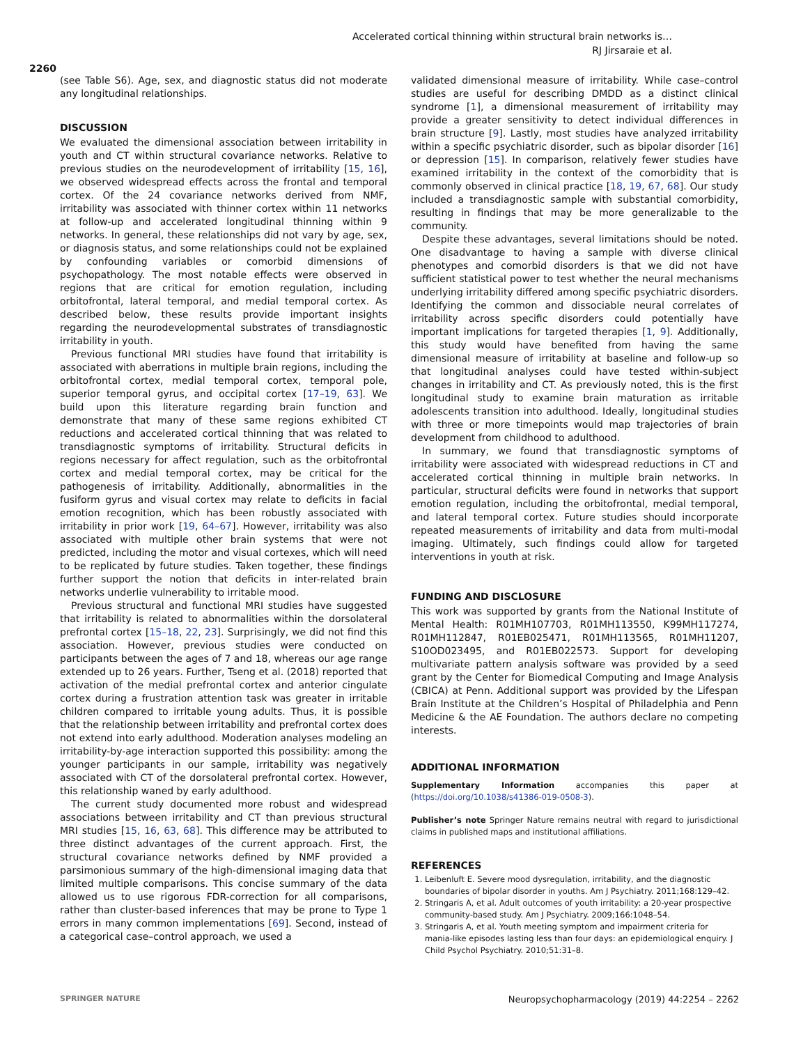Accelerated cortical thinning within structural brain networks is…
RJ Jirsaraie et al.
2260
(see Table S6). Age, sex, and diagnostic status did not moderate any longitudinal relationships.
DISCUSSION
We evaluated the dimensional association between irritability in youth and CT within structural covariance networks. Relative to previous studies on the neurodevelopment of irritability [15, 16], we observed widespread effects across the frontal and temporal cortex. Of the 24 covariance networks derived from NMF, irritability was associated with thinner cortex within 11 networks at follow-up and accelerated longitudinal thinning within 9 networks. In general, these relationships did not vary by age, sex, or diagnosis status, and some relationships could not be explained by confounding variables or comorbid dimensions of psychopathology. The most notable effects were observed in regions that are critical for emotion regulation, including orbitofrontal, lateral temporal, and medial temporal cortex. As described below, these results provide important insights regarding the neurodevelopmental substrates of transdiagnostic irritability in youth.
Previous functional MRI studies have found that irritability is associated with aberrations in multiple brain regions, including the orbitofrontal cortex, medial temporal cortex, temporal pole, superior temporal gyrus, and occipital cortex [17–19, 63]. We build upon this literature regarding brain function and demonstrate that many of these same regions exhibited CT reductions and accelerated cortical thinning that was related to transdiagnostic symptoms of irritability. Structural deficits in regions necessary for affect regulation, such as the orbitofrontal cortex and medial temporal cortex, may be critical for the pathogenesis of irritability. Additionally, abnormalities in the fusiform gyrus and visual cortex may relate to deficits in facial emotion recognition, which has been robustly associated with irritability in prior work [19, 64–67]. However, irritability was also associated with multiple other brain systems that were not predicted, including the motor and visual cortexes, which will need to be replicated by future studies. Taken together, these findings further support the notion that deficits in inter-related brain networks underlie vulnerability to irritable mood.
Previous structural and functional MRI studies have suggested that irritability is related to abnormalities within the dorsolateral prefrontal cortex [15–18, 22, 23]. Surprisingly, we did not find this association. However, previous studies were conducted on participants between the ages of 7 and 18, whereas our age range extended up to 26 years. Further, Tseng et al. (2018) reported that activation of the medial prefrontal cortex and anterior cingulate cortex during a frustration attention task was greater in irritable children compared to irritable young adults. Thus, it is possible that the relationship between irritability and prefrontal cortex does not extend into early adulthood. Moderation analyses modeling an irritability-by-age interaction supported this possibility: among the younger participants in our sample, irritability was negatively associated with CT of the dorsolateral prefrontal cortex. However, this relationship waned by early adulthood.
The current study documented more robust and widespread associations between irritability and CT than previous structural MRI studies [15, 16, 63, 68]. This difference may be attributed to three distinct advantages of the current approach. First, the structural covariance networks defined by NMF provided a parsimonious summary of the high-dimensional imaging data that limited multiple comparisons. This concise summary of the data allowed us to use rigorous FDR-correction for all comparisons, rather than cluster-based inferences that may be prone to Type 1 errors in many common implementations [69]. Second, instead of a categorical case–control approach, we used a
validated dimensional measure of irritability. While case–control studies are useful for describing DMDD as a distinct clinical syndrome [1], a dimensional measurement of irritability may provide a greater sensitivity to detect individual differences in brain structure [9]. Lastly, most studies have analyzed irritability within a specific psychiatric disorder, such as bipolar disorder [16] or depression [15]. In comparison, relatively fewer studies have examined irritability in the context of the comorbidity that is commonly observed in clinical practice [18, 19, 67, 68]. Our study included a transdiagnostic sample with substantial comorbidity, resulting in findings that may be more generalizable to the community.
Despite these advantages, several limitations should be noted. One disadvantage to having a sample with diverse clinical phenotypes and comorbid disorders is that we did not have sufficient statistical power to test whether the neural mechanisms underlying irritability differed among specific psychiatric disorders. Identifying the common and dissociable neural correlates of irritability across specific disorders could potentially have important implications for targeted therapies [1, 9]. Additionally, this study would have benefited from having the same dimensional measure of irritability at baseline and follow-up so that longitudinal analyses could have tested within-subject changes in irritability and CT. As previously noted, this is the first longitudinal study to examine brain maturation as irritable adolescents transition into adulthood. Ideally, longitudinal studies with three or more timepoints would map trajectories of brain development from childhood to adulthood.
In summary, we found that transdiagnostic symptoms of irritability were associated with widespread reductions in CT and accelerated cortical thinning in multiple brain networks. In particular, structural deficits were found in networks that support emotion regulation, including the orbitofrontal, medial temporal, and lateral temporal cortex. Future studies should incorporate repeated measurements of irritability and data from multi-modal imaging. Ultimately, such findings could allow for targeted interventions in youth at risk.
FUNDING AND DISCLOSURE
This work was supported by grants from the National Institute of Mental Health: R01MH107703, R01MH113550, K99MH117274, R01MH112847, R01EB025471, R01MH113565, R01MH11207, S10OD023495, and R01EB022573. Support for developing multivariate pattern analysis software was provided by a seed grant by the Center for Biomedical Computing and Image Analysis (CBICA) at Penn. Additional support was provided by the Lifespan Brain Institute at the Children’s Hospital of Philadelphia and Penn Medicine & the AE Foundation. The authors declare no competing interests.
ADDITIONAL INFORMATION
Supplementary Information accompanies this paper at (https://doi.org/10.1038/s41386-019-0508-3).
Publisher’s note Springer Nature remains neutral with regard to jurisdictional claims in published maps and institutional affiliations.
REFERENCES
1. Leibenluft E. Severe mood dysregulation, irritability, and the diagnostic boundaries of bipolar disorder in youths. Am J Psychiatry. 2011;168:129–42.
2. Stringaris A, et al. Adult outcomes of youth irritability: a 20-year prospective community-based study. Am J Psychiatry. 2009;166:1048–54.
3. Stringaris A, et al. Youth meeting symptom and impairment criteria for mania-like episodes lasting less than four days: an epidemiological enquiry. J Child Psychol Psychiatry. 2010;51:31–8.
SPRINGER NATURE Neuropsychopharmacology (2019) 44:2254 – 2262